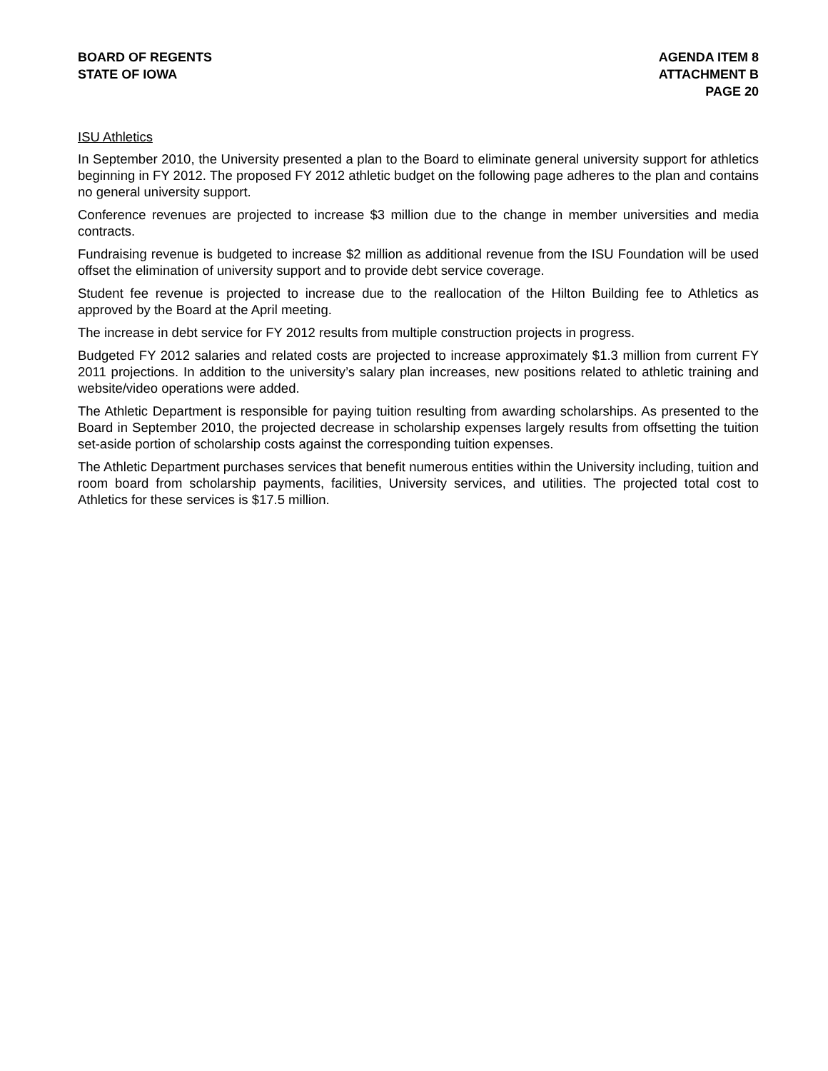BOARD OF REGENTS
STATE OF IOWA
AGENDA ITEM 8
ATTACHMENT B
PAGE 20
ISU Athletics
In September 2010, the University presented a plan to the Board to eliminate general university support for athletics beginning in FY 2012. The proposed FY 2012 athletic budget on the following page adheres to the plan and contains no general university support.
Conference revenues are projected to increase $3 million due to the change in member universities and media contracts.
Fundraising revenue is budgeted to increase $2 million as additional revenue from the ISU Foundation will be used offset the elimination of university support and to provide debt service coverage.
Student fee revenue is projected to increase due to the reallocation of the Hilton Building fee to Athletics as approved by the Board at the April meeting.
The increase in debt service for FY 2012 results from multiple construction projects in progress.
Budgeted FY 2012 salaries and related costs are projected to increase approximately $1.3 million from current FY 2011 projections. In addition to the university’s salary plan increases, new positions related to athletic training and website/video operations were added.
The Athletic Department is responsible for paying tuition resulting from awarding scholarships. As presented to the Board in September 2010, the projected decrease in scholarship expenses largely results from offsetting the tuition set-aside portion of scholarship costs against the corresponding tuition expenses.
The Athletic Department purchases services that benefit numerous entities within the University including, tuition and room board from scholarship payments, facilities, University services, and utilities. The projected total cost to Athletics for these services is $17.5 million.